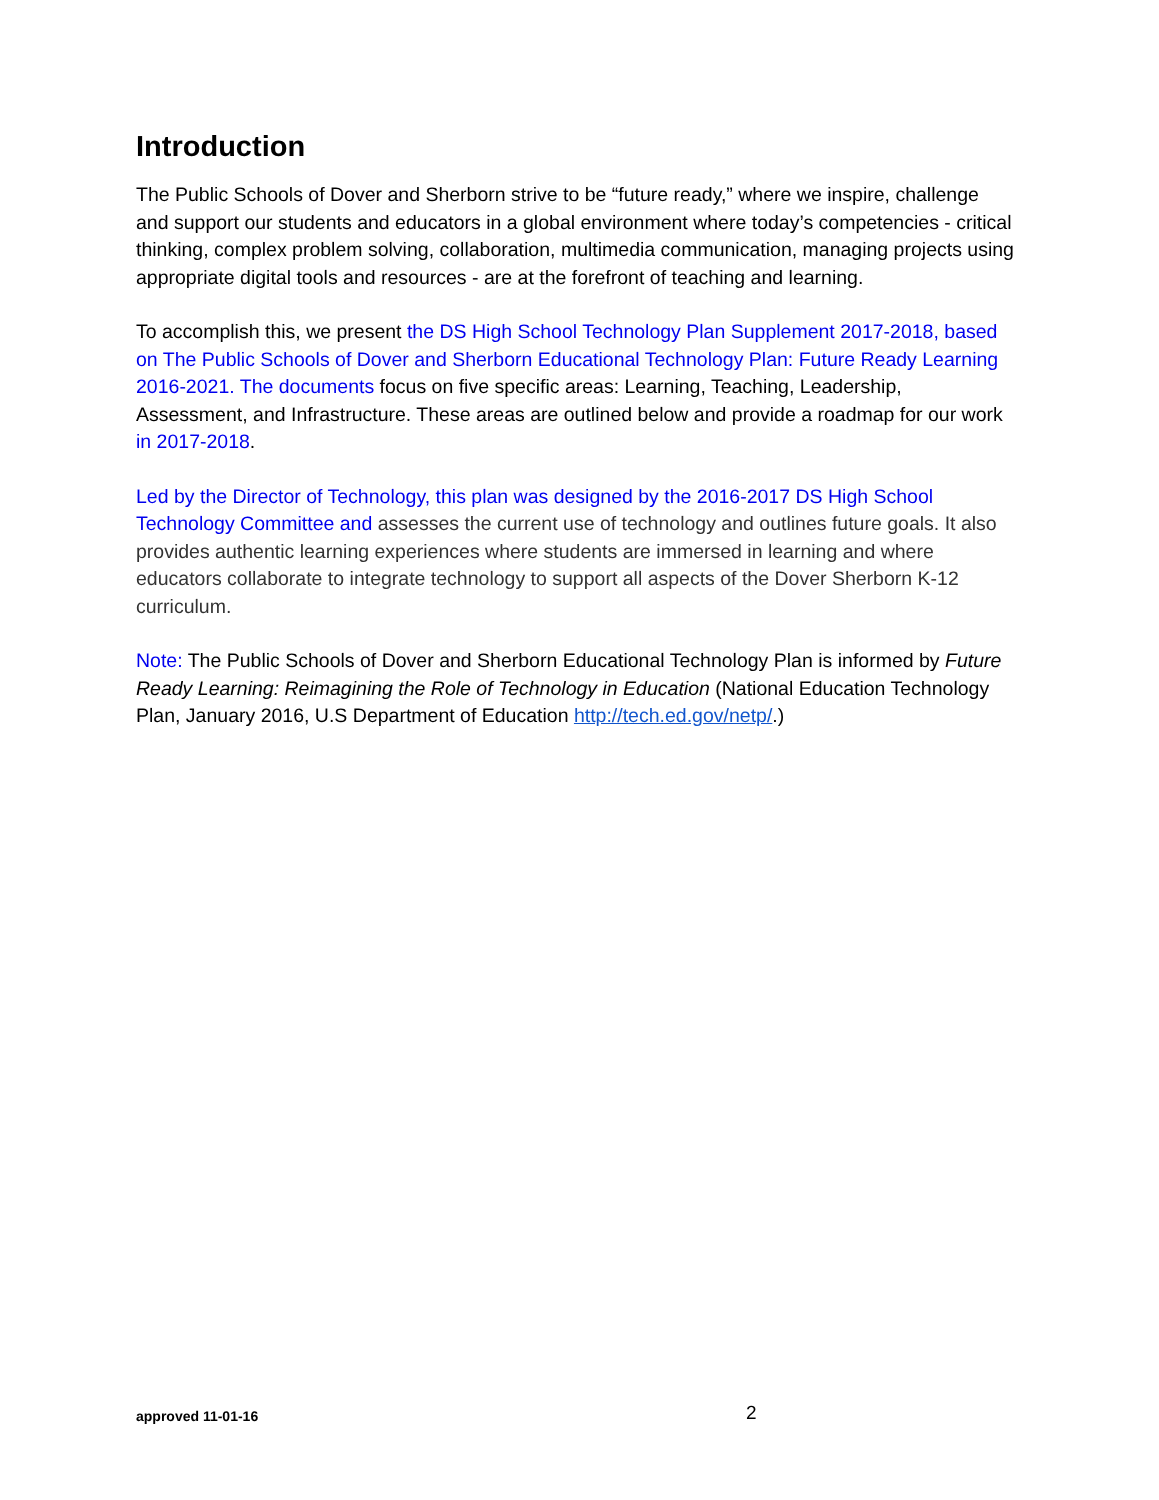Introduction
The Public Schools of Dover and Sherborn strive to be “future ready,” where we inspire, challenge and support our students and educators in a global environment where today’s competencies - critical thinking, complex problem solving, collaboration, multimedia communication, managing projects using appropriate digital tools and resources - are at the forefront of teaching and learning.
To accomplish this, we present the DS High School Technology Plan Supplement 2017-2018, based on The Public Schools of Dover and Sherborn Educational Technology Plan: Future Ready Learning 2016-2021. The documents focus on five specific areas: Learning, Teaching, Leadership, Assessment, and Infrastructure. These areas are outlined below and provide a roadmap for our work in 2017-2018.
Led by the Director of Technology, this plan was designed by the 2016-2017 DS High School Technology Committee and assesses the current use of technology and outlines future goals. It also provides authentic learning experiences where students are immersed in learning and where educators collaborate to integrate technology to support all aspects of the Dover Sherborn K-12 curriculum.
Note: The Public Schools of Dover and Sherborn Educational Technology Plan is informed by Future Ready Learning: Reimagining the Role of Technology in Education (National Education Technology Plan, January 2016, U.S Department of Education http://tech.ed.gov/netp/.)
approved 11-01-16 2